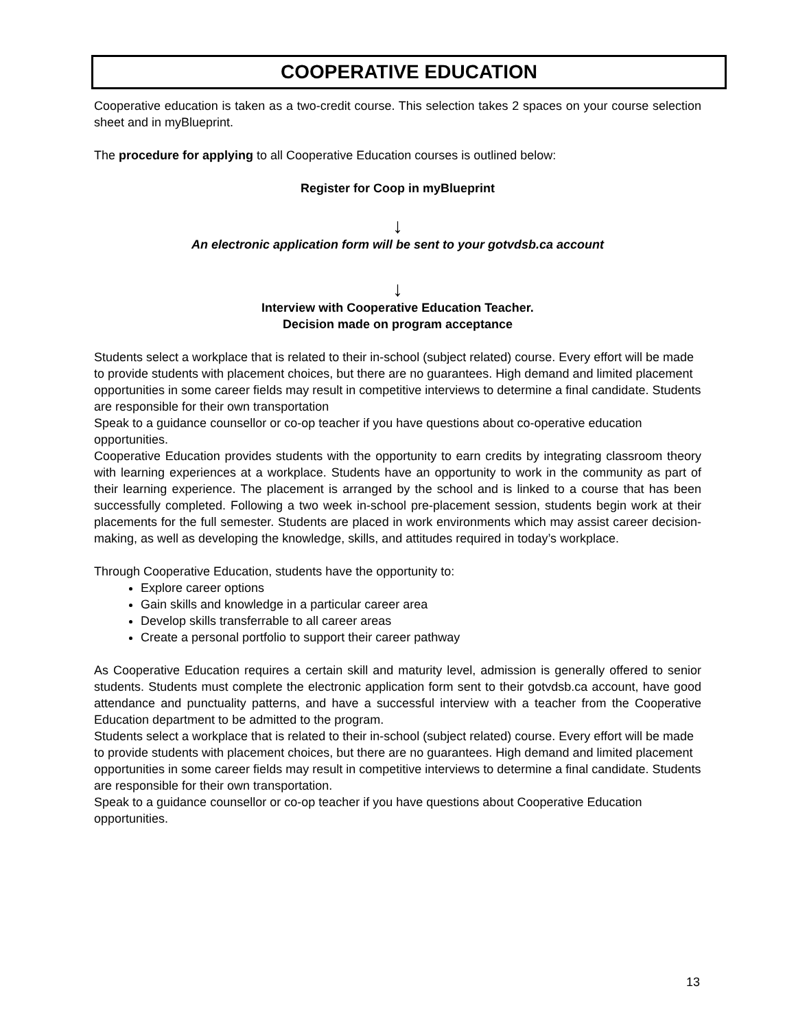COOPERATIVE EDUCATION
Cooperative education is taken as a two-credit course. This selection takes 2 spaces on your course selection sheet and in myBlueprint.
The procedure for applying to all Cooperative Education courses is outlined below:
Register for Coop in myBlueprint
↓
An electronic application form will be sent to your gotvdsb.ca account
↓
Interview with Cooperative Education Teacher.
Decision made on program acceptance
Students select a workplace that is related to their in-school (subject related) course. Every effort will be made to provide students with placement choices, but there are no guarantees. High demand and limited placement opportunities in some career fields may result in competitive interviews to determine a final candidate. Students are responsible for their own transportation
Speak to a guidance counsellor or co-op teacher if you have questions about co-operative education opportunities.
Cooperative Education provides students with the opportunity to earn credits by integrating classroom theory with learning experiences at a workplace. Students have an opportunity to work in the community as part of their learning experience. The placement is arranged by the school and is linked to a course that has been successfully completed. Following a two week in-school pre-placement session, students begin work at their placements for the full semester. Students are placed in work environments which may assist career decision-making, as well as developing the knowledge, skills, and attitudes required in today’s workplace.
Through Cooperative Education, students have the opportunity to:
Explore career options
Gain skills and knowledge in a particular career area
Develop skills transferrable to all career areas
Create a personal portfolio to support their career pathway
As Cooperative Education requires a certain skill and maturity level, admission is generally offered to senior students. Students must complete the electronic application form sent to their gotvdsb.ca account, have good attendance and punctuality patterns, and have a successful interview with a teacher from the Cooperative Education department to be admitted to the program.
Students select a workplace that is related to their in-school (subject related) course. Every effort will be made to provide students with placement choices, but there are no guarantees. High demand and limited placement opportunities in some career fields may result in competitive interviews to determine a final candidate. Students are responsible for their own transportation.
Speak to a guidance counsellor or co-op teacher if you have questions about Cooperative Education opportunities.
13